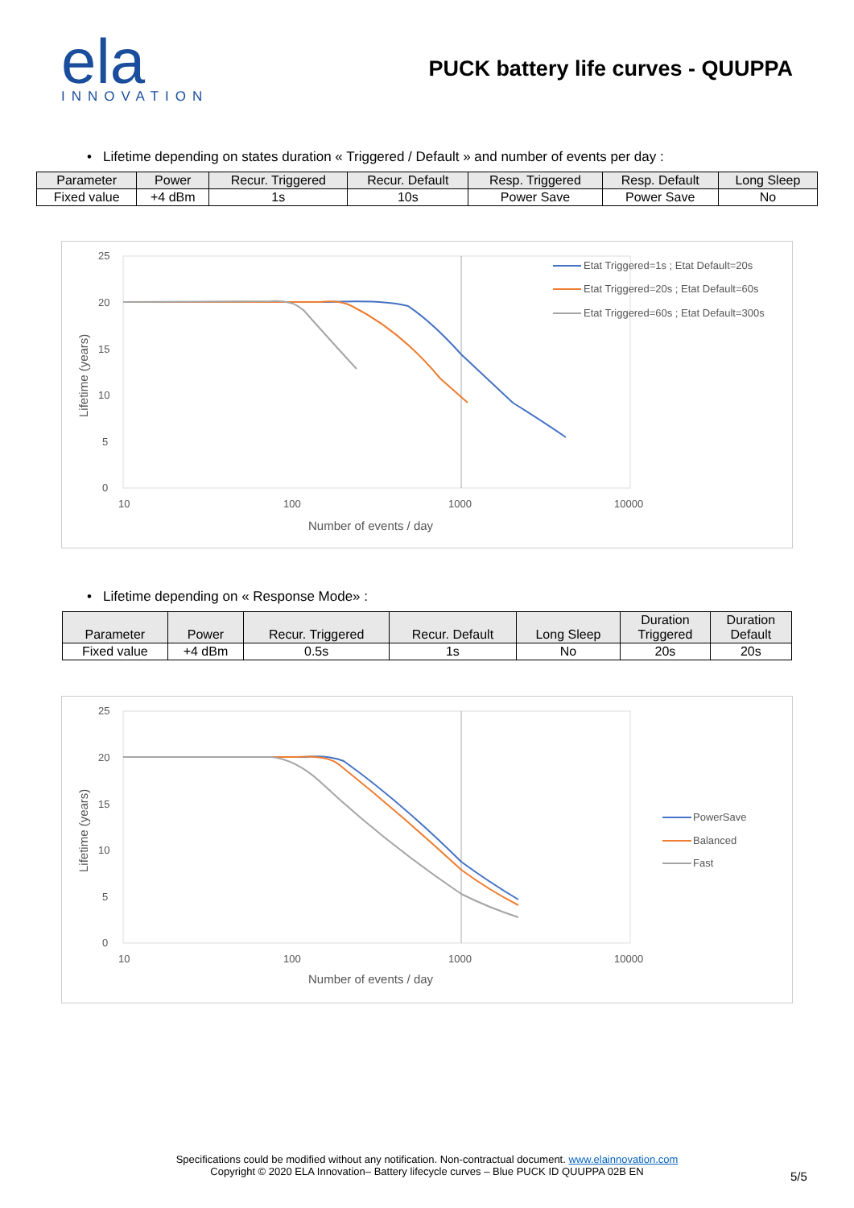ela
INNOVATION
PUCK battery life curves - QUUPPA
• Lifetime depending on states duration « Triggered / Default » and number of events per day :
| Parameter | Power | Recur. Triggered | Recur. Default | Resp. Triggered | Resp. Default | Long Sleep |
| --- | --- | --- | --- | --- | --- | --- |
| Fixed value | +4 dBm | 1s | 10s | Power Save | Power Save | No |
25
20
15
10
5
0
10
100
1000
10000
Number of events / day
Lifetime (years)
Etat Triggered=1s ; Etat Default=20s
Etat Triggered=20s ; Etat Default=60s
Etat Triggered=60s ; Etat Default=300s
• Lifetime depending on « Response Mode» :
| Parameter | Power | Recur. Triggered | Recur. Default | Long Sleep | Duration Triggered | Duration Default |
| --- | --- | --- | --- | --- | --- | --- |
| Fixed value | +4 dBm | 0.5s | 1s | No | 20s | 20s |
25
20
15
10
5
0
10
100
1000
10000
Number of events / day
Lifetime (years)
PowerSave
Balanced
Fast
Specifications could be modified without any notification. Non-contractual document. www.elainnovation.com
Copyright © 2020 ELA Innovation– Battery lifecycle curves – Blue PUCK ID QUUPPA 02B EN
5/5